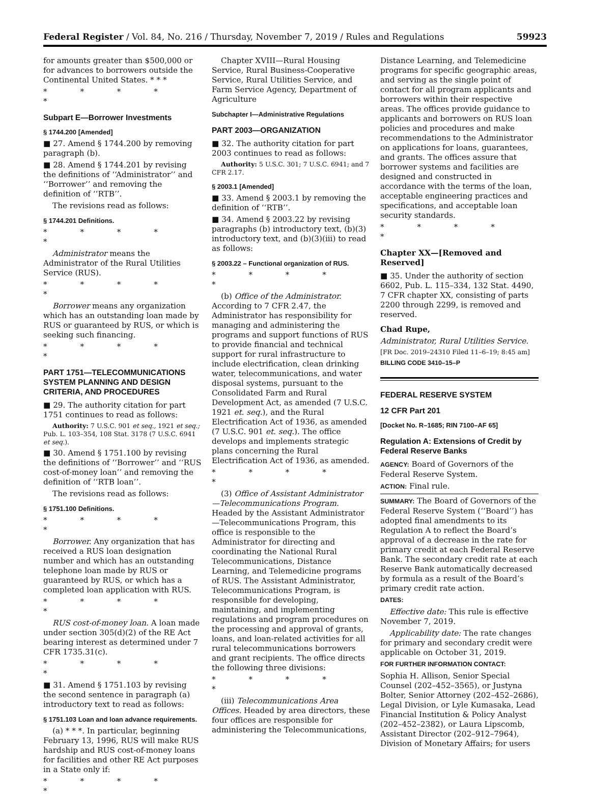Federal Register / Vol. 84, No. 216 / Thursday, November 7, 2019 / Rules and Regulations 59923
for amounts greater than $500,000 or for advances to borrowers outside the Continental United States. * * *
* * * * *
Subpart E—Borrower Investments
§ 1744.200 [Amended]
■ 27. Amend § 1744.200 by removing paragraph (b).
■ 28. Amend § 1744.201 by revising the definitions of ‘‘Administrator’’ and ‘‘Borrower’’ and removing the definition of ‘‘RTB’’.
The revisions read as follows:
§ 1744.201 Definitions.
* * * * *
Administrator means the Administrator of the Rural Utilities Service (RUS).
* * * * *
Borrower means any organization which has an outstanding loan made by RUS or guaranteed by RUS, or which is seeking such financing.
* * * * *
PART 1751—TELECOMMUNICATIONS SYSTEM PLANNING AND DESIGN CRITERIA, AND PROCEDURES
■ 29. The authority citation for part 1751 continues to read as follows:
Authority: 7 U.S.C. 901 et seq., 1921 et seq.; Pub. L. 103–354, 108 Stat. 3178 (7 U.S.C. 6941 et seq.).
■ 30. Amend § 1751.100 by revising the definitions of ‘‘Borrower’’ and ‘‘RUS cost-of-money loan’’ and removing the definition of ‘‘RTB loan’’.
The revisions read as follows:
§ 1751.100 Definitions.
* * * * *
Borrower. Any organization that has received a RUS loan designation number and which has an outstanding telephone loan made by RUS or guaranteed by RUS, or which has a completed loan application with RUS.
* * * * *
RUS cost-of-money loan. A loan made under section 305(d)(2) of the RE Act bearing interest as determined under 7 CFR 1735.31(c).
* * * * *
■ 31. Amend § 1751.103 by revising the second sentence in paragraph (a) introductory text to read as follows:
§ 1751.103 Loan and loan advance requirements.
(a) * * *. In particular, beginning February 13, 1996, RUS will make RUS hardship and RUS cost-of-money loans for facilities and other RE Act purposes in a State only if:
* * * * *
Chapter XVIII—Rural Housing Service, Rural Business-Cooperative Service, Rural Utilities Service, and Farm Service Agency, Department of Agriculture
Subchapter I—Administrative Regulations
PART 2003—ORGANIZATION
■ 32. The authority citation for part 2003 continues to read as follows:
Authority: 5 U.S.C. 301; 7 U.S.C. 6941; and 7 CFR 2.17.
§ 2003.1 [Amended]
■ 33. Amend § 2003.1 by removing the definition of ‘‘RTB’’.
■ 34. Amend § 2003.22 by revising paragraphs (b) introductory text, (b)(3) introductory text, and (b)(3)(iii) to read as follows:
§ 2003.22 – Functional organization of RUS.
* * * * *
(b) Office of the Administrator. According to 7 CFR 2.47, the Administrator has responsibility for managing and administering the programs and support functions of RUS to provide financial and technical support for rural infrastructure to include electrification, clean drinking water, telecommunications, and water disposal systems, pursuant to the Consolidated Farm and Rural Development Act, as amended (7 U.S.C. 1921 et. seq.), and the Rural Electrification Act of 1936, as amended (7 U.S.C. 901 et. seq.). The office develops and implements strategic plans concerning the Rural Electrification Act of 1936, as amended.
* * * * *
(3) Office of Assistant Administrator—Telecommunications Program. Headed by the Assistant Administrator—Telecommunications Program, this office is responsible to the Administrator for directing and coordinating the National Rural Telecommunications, Distance Learning, and Telemedicine programs of RUS. The Assistant Administrator, Telecommunications Program, is responsible for developing, maintaining, and implementing regulations and program procedures on the processing and approval of grants, loans, and loan-related activities for all rural telecommunications borrowers and grant recipients. The office directs the following three divisions:
* * * * *
(iii) Telecommunications Area Offices. Headed by area directors, these four offices are responsible for administering the Telecommunications,
Distance Learning, and Telemedicine programs for specific geographic areas, and serving as the single point of contact for all program applicants and borrowers within their respective areas. The offices provide guidance to applicants and borrowers on RUS loan policies and procedures and make recommendations to the Administrator on applications for loans, guarantees, and grants. The offices assure that borrower systems and facilities are designed and constructed in accordance with the terms of the loan, acceptable engineering practices and specifications, and acceptable loan security standards.
* * * * *
Chapter XX—[Removed and Reserved]
■ 35. Under the authority of section 6602, Pub. L. 115–334, 132 Stat. 4490, 7 CFR chapter XX, consisting of parts 2200 through 2299, is removed and reserved.
Chad Rupe,
Administrator, Rural Utilities Service.
[FR Doc. 2019–24310 Filed 11–6–19; 8:45 am]
BILLING CODE 3410–15–P
FEDERAL RESERVE SYSTEM
12 CFR Part 201
[Docket No. R–1685; RIN 7100–AF 65]
Regulation A: Extensions of Credit by Federal Reserve Banks
AGENCY: Board of Governors of the Federal Reserve System.
ACTION: Final rule.
SUMMARY: The Board of Governors of the Federal Reserve System (‘‘Board’’) has adopted final amendments to its Regulation A to reflect the Board’s approval of a decrease in the rate for primary credit at each Federal Reserve Bank. The secondary credit rate at each Reserve Bank automatically decreased by formula as a result of the Board’s primary credit rate action.
DATES:
Effective date: This rule is effective November 7, 2019.
Applicability date: The rate changes for primary and secondary credit were applicable on October 31, 2019.
FOR FURTHER INFORMATION CONTACT:
Sophia H. Allison, Senior Special Counsel (202–452–3565), or Justyna Bolter, Senior Attorney (202–452–2686), Legal Division, or Lyle Kumasaka, Lead Financial Institution & Policy Analyst (202–452–2382), or Laura Lipscomb, Assistant Director (202–912–7964), Division of Monetary Affairs; for users